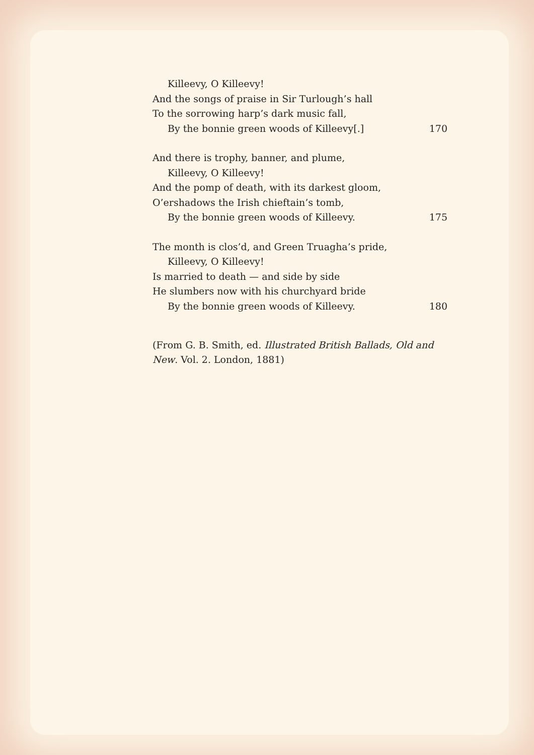Killeevy, O Killeevy!
And the songs of praise in Sir Turlough’s hall
To the sorrowing harp’s dark music fall,
By the bonnie green woods of Killeevy[.] 170
And there is trophy, banner, and plume,
Killeevy, O Killeevy!
And the pomp of death, with its darkest gloom,
O’ershadows the Irish chieftain’s tomb,
By the bonnie green woods of Killeevy. 175
The month is clos’d, and Green Truagha’s pride,
Killeevy, O Killeevy!
Is married to death — and side by side
He slumbers now with his churchyard bride
By the bonnie green woods of Killeevy. 180
(From G. B. Smith, ed. Illustrated British Ballads, Old and New. Vol. 2. London, 1881)